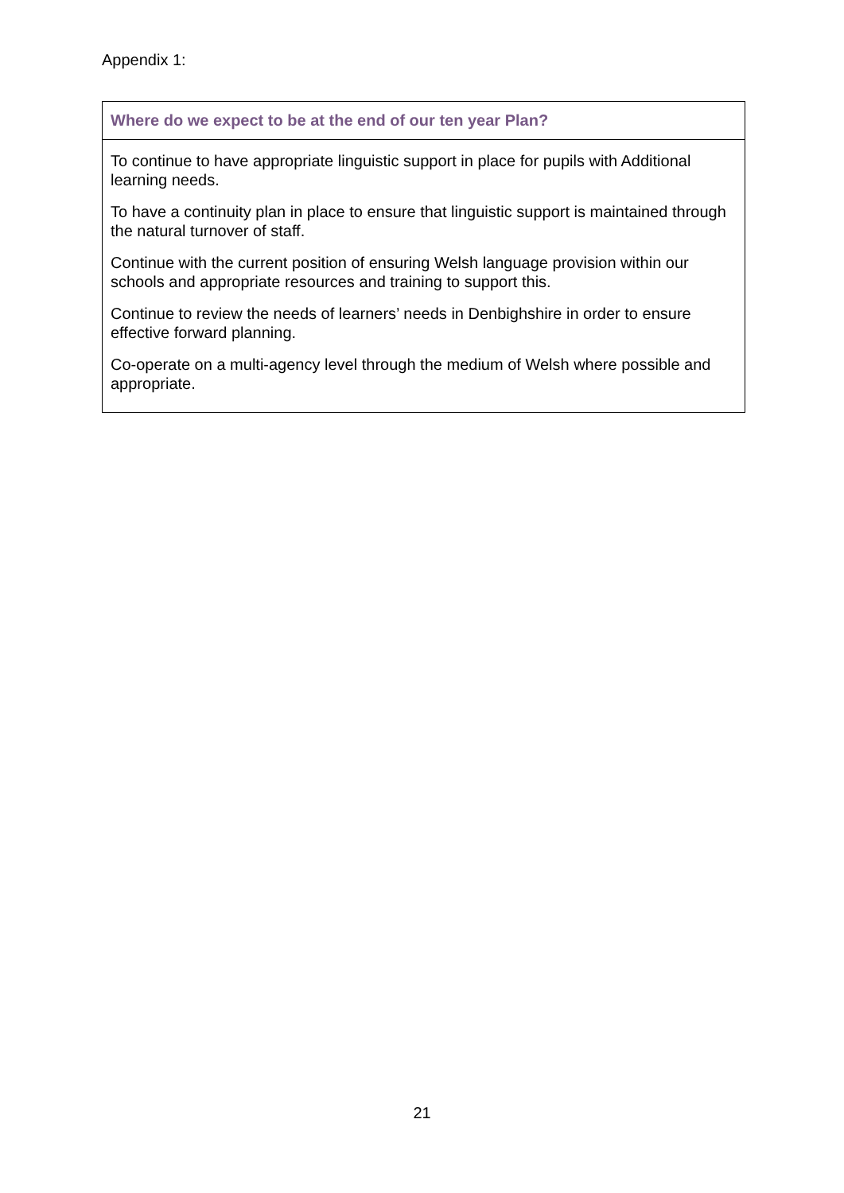Appendix 1:
| Where do we expect to be at the end of our ten year Plan? |
| --- |
| To continue to have appropriate linguistic support in place for pupils with Additional learning needs. To have a continuity plan in place to ensure that linguistic support is maintained through the natural turnover of staff. Continue with the current position of ensuring Welsh language provision within our schools and appropriate resources and training to support this. Continue to review the needs of learners’ needs in Denbighshire in order to ensure effective forward planning. Co-operate on a multi-agency level through the medium of Welsh where possible and appropriate. |
21